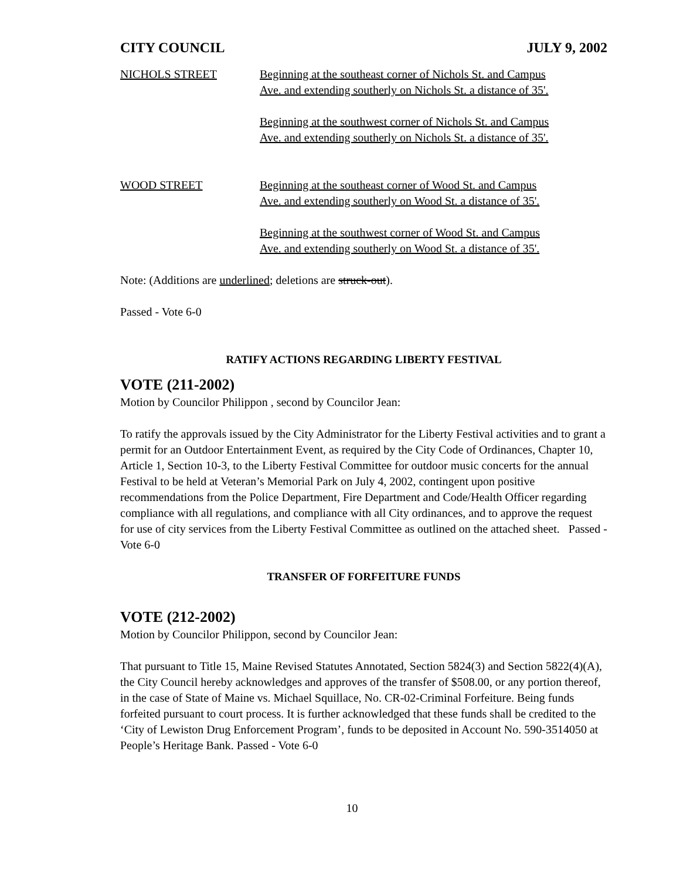CITY COUNCIL JULY 9, 2002
NICHOLS STREET Beginning at the southeast corner of Nichols St. and Campus
Ave. and extending southerly on Nichols St. a distance of 35'.
Beginning at the southwest corner of Nichols St. and Campus
Ave. and extending southerly on Nichols St. a distance of 35'.
WOOD STREET Beginning at the southeast corner of Wood St. and Campus
Ave. and extending southerly on Wood St. a distance of 35'.
Beginning at the southwest corner of Wood St. and Campus
Ave. and extending southerly on Wood St. a distance of 35'.
Note: (Additions are underlined; deletions are struck-out).
Passed - Vote 6-0
RATIFY ACTIONS REGARDING LIBERTY FESTIVAL
VOTE (211-2002)
Motion by Councilor Philippon , second by Councilor Jean:
To ratify the approvals issued by the City Administrator for the Liberty Festival activities and to grant a permit for an Outdoor Entertainment Event, as required by the City Code of Ordinances, Chapter 10, Article 1, Section 10-3, to the Liberty Festival Committee for outdoor music concerts for the annual Festival to be held at Veteran’s Memorial Park on July 4, 2002, contingent upon positive recommendations from the Police Department, Fire Department and Code/Health Officer regarding compliance with all regulations, and compliance with all City ordinances, and to approve the request for use of city services from the Liberty Festival Committee as outlined on the attached sheet. Passed - Vote 6-0
TRANSFER OF FORFEITURE FUNDS
VOTE (212-2002)
Motion by Councilor Philippon, second by Councilor Jean:
That pursuant to Title 15, Maine Revised Statutes Annotated, Section 5824(3) and Section 5822(4)(A), the City Council hereby acknowledges and approves of the transfer of $508.00, or any portion thereof, in the case of State of Maine vs. Michael Squillace, No. CR-02-Criminal Forfeiture. Being funds forfeited pursuant to court process. It is further acknowledged that these funds shall be credited to the ‘City of Lewiston Drug Enforcement Program’, funds to be deposited in Account No. 590-3514050 at People’s Heritage Bank. Passed - Vote 6-0
10